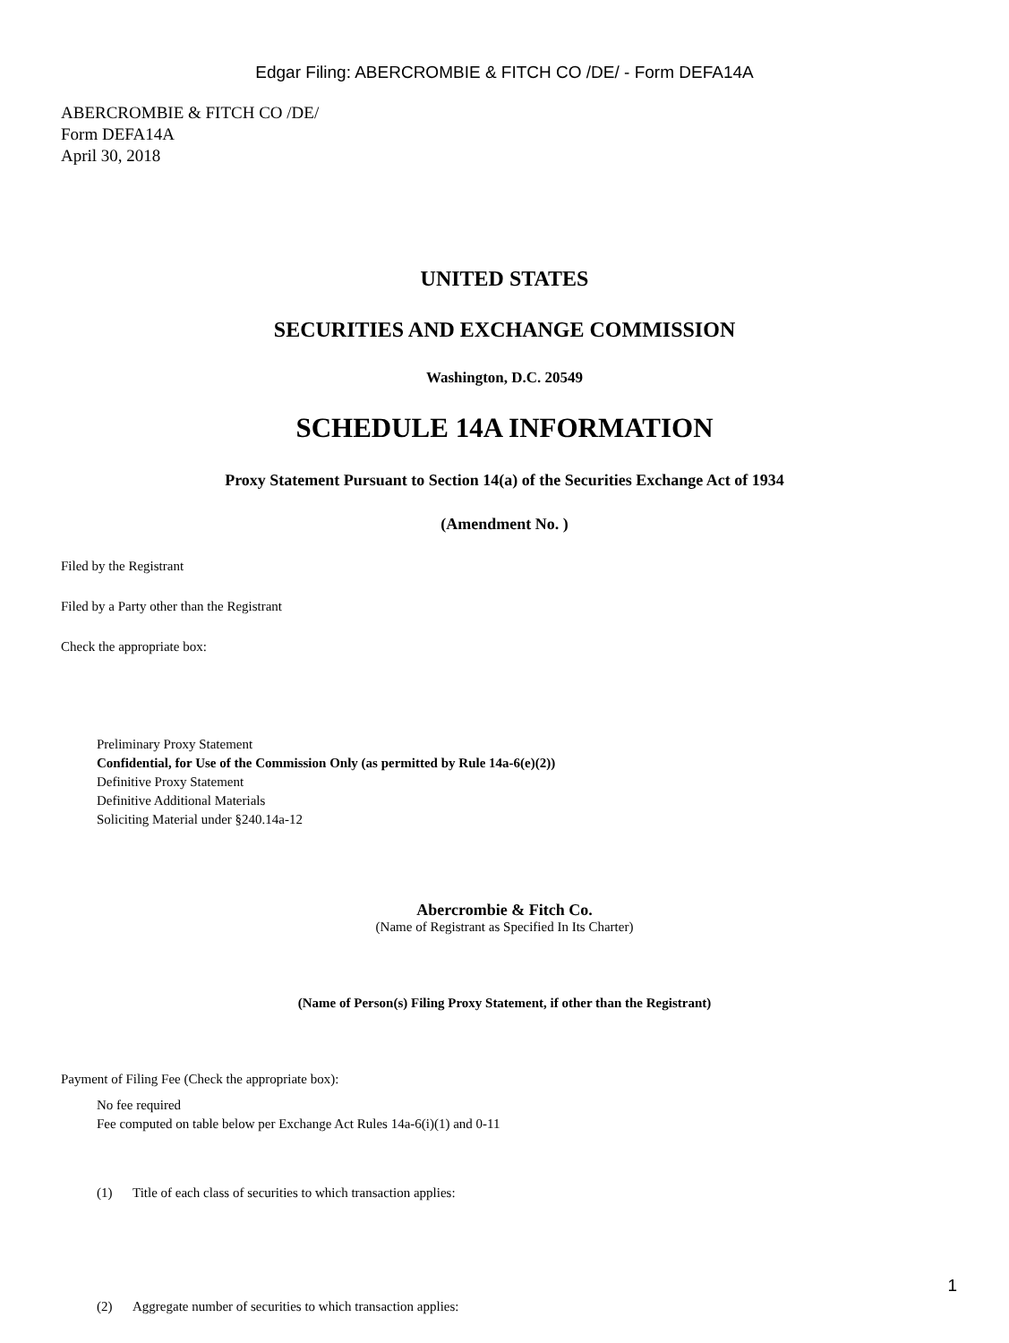Edgar Filing: ABERCROMBIE & FITCH CO /DE/ - Form DEFA14A
ABERCROMBIE & FITCH CO /DE/
Form DEFA14A
April 30, 2018
UNITED STATES
SECURITIES AND EXCHANGE COMMISSION
Washington, D.C. 20549
SCHEDULE 14A INFORMATION
Proxy Statement Pursuant to Section 14(a) of the Securities Exchange Act of 1934
(Amendment No. )
Filed by the Registrant
Filed by a Party other than the Registrant
Check the appropriate box:
Preliminary Proxy Statement
Confidential, for Use of the Commission Only (as permitted by Rule 14a-6(e)(2))
Definitive Proxy Statement
Definitive Additional Materials
Soliciting Material under §240.14a-12
Abercrombie & Fitch Co.
(Name of Registrant as Specified In Its Charter)
(Name of Person(s) Filing Proxy Statement, if other than the Registrant)
Payment of Filing Fee (Check the appropriate box):
No fee required
Fee computed on table below per Exchange Act Rules 14a-6(i)(1) and 0-11
(1) Title of each class of securities to which transaction applies:
(2) Aggregate number of securities to which transaction applies:
1